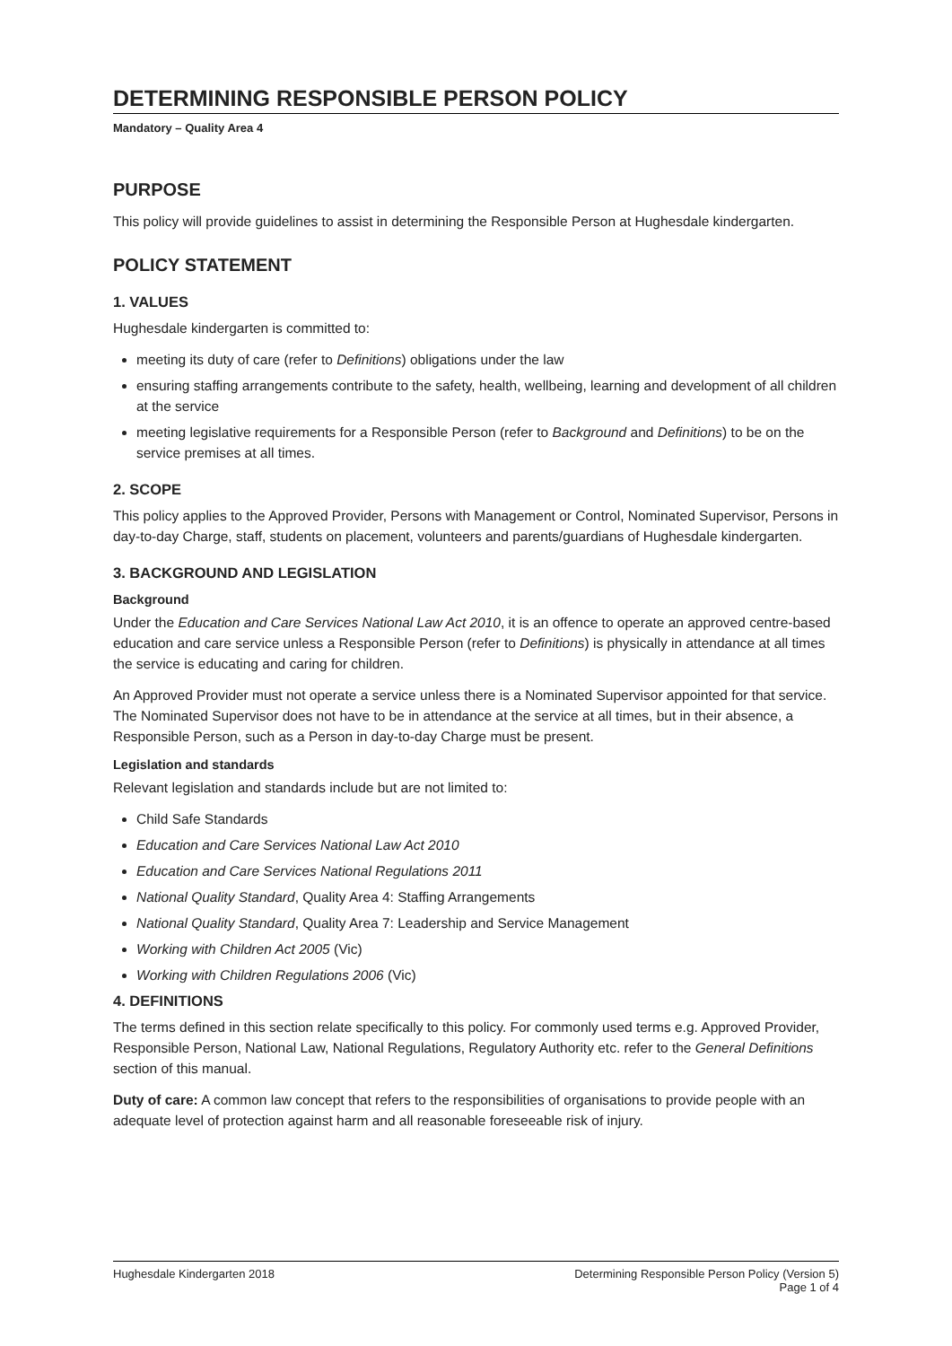DETERMINING RESPONSIBLE PERSON POLICY
Mandatory – Quality Area 4
PURPOSE
This policy will provide guidelines to assist in determining the Responsible Person at Hughesdale kindergarten.
POLICY STATEMENT
1. VALUES
Hughesdale kindergarten is committed to:
meeting its duty of care (refer to Definitions) obligations under the law
ensuring staffing arrangements contribute to the safety, health, wellbeing, learning and development of all children at the service
meeting legislative requirements for a Responsible Person (refer to Background and Definitions) to be on the service premises at all times.
2. SCOPE
This policy applies to the Approved Provider, Persons with Management or Control, Nominated Supervisor, Persons in day-to-day Charge, staff, students on placement, volunteers and parents/guardians of Hughesdale kindergarten.
3. BACKGROUND AND LEGISLATION
Background
Under the Education and Care Services National Law Act 2010, it is an offence to operate an approved centre-based education and care service unless a Responsible Person (refer to Definitions) is physically in attendance at all times the service is educating and caring for children.
An Approved Provider must not operate a service unless there is a Nominated Supervisor appointed for that service. The Nominated Supervisor does not have to be in attendance at the service at all times, but in their absence, a Responsible Person, such as a Person in day-to-day Charge must be present.
Legislation and standards
Relevant legislation and standards include but are not limited to:
Child Safe Standards
Education and Care Services National Law Act 2010
Education and Care Services National Regulations 2011
National Quality Standard, Quality Area 4: Staffing Arrangements
National Quality Standard, Quality Area 7: Leadership and Service Management
Working with Children Act 2005 (Vic)
Working with Children Regulations 2006 (Vic)
4. DEFINITIONS
The terms defined in this section relate specifically to this policy. For commonly used terms e.g. Approved Provider, Responsible Person, National Law, National Regulations, Regulatory Authority etc. refer to the General Definitions section of this manual.
Duty of care: A common law concept that refers to the responsibilities of organisations to provide people with an adequate level of protection against harm and all reasonable foreseeable risk of injury.
Hughesdale Kindergarten 2018 Determining Responsible Person Policy (Version 5)
Page 1 of 4